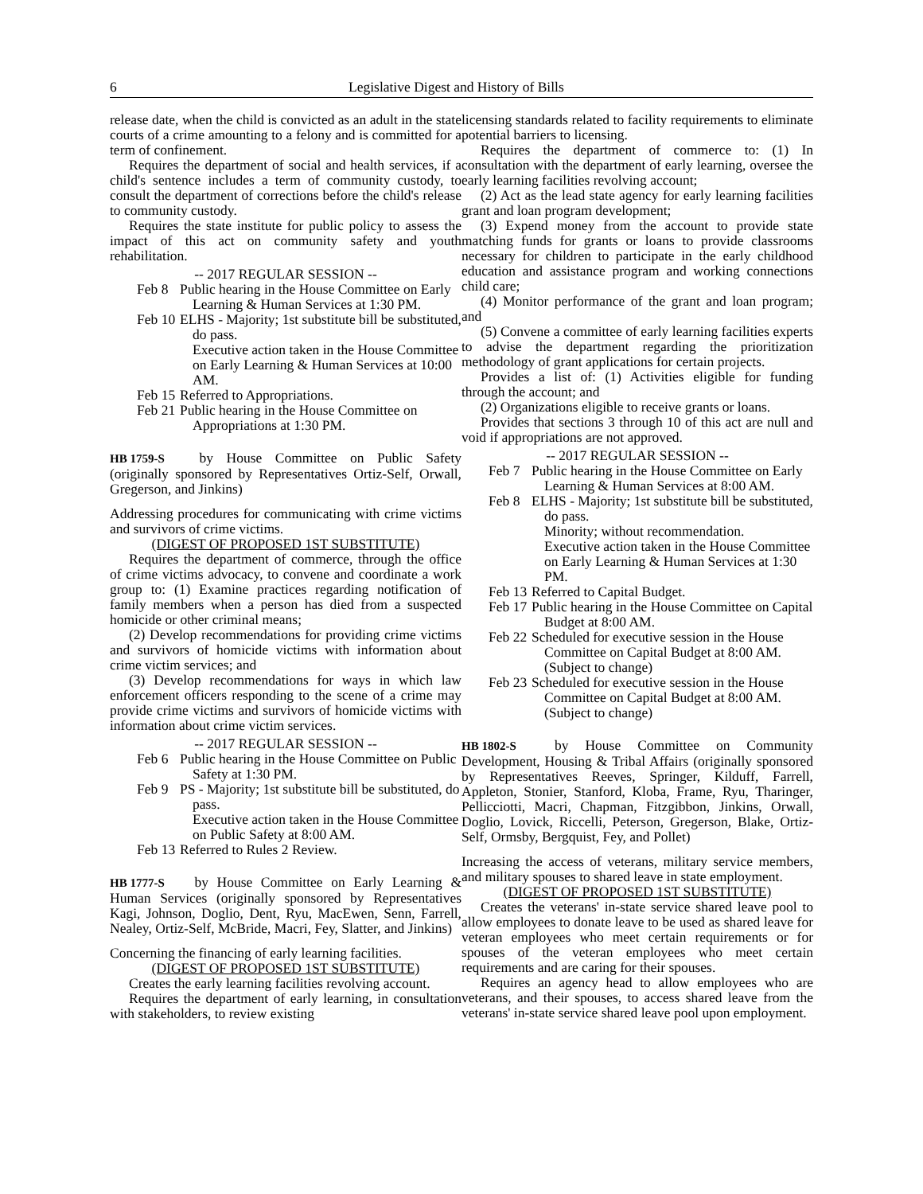6 Legislative Digest and History of Bills
release date, when the child is convicted as an adult in the state courts of a crime amounting to a felony and is committed for a term of confinement.
Requires the department of social and health services, if a child's sentence includes a term of community custody, to consult the department of corrections before the child's release to community custody.
Requires the state institute for public policy to assess the impact of this act on community safety and youth rehabilitation.
-- 2017 REGULAR SESSION --
Feb 8 Public hearing in the House Committee on Early Learning & Human Services at 1:30 PM.
Feb 10 ELHS - Majority; 1st substitute bill be substituted, do pass.
Executive action taken in the House Committee on Early Learning & Human Services at 10:00 AM.
Feb 15 Referred to Appropriations.
Feb 21 Public hearing in the House Committee on Appropriations at 1:30 PM.
HB 1759-S by House Committee on Public Safety (originally sponsored by Representatives Ortiz-Self, Orwall, Gregerson, and Jinkins)
Addressing procedures for communicating with crime victims and survivors of crime victims.
(DIGEST OF PROPOSED 1ST SUBSTITUTE)
Requires the department of commerce, through the office of crime victims advocacy, to convene and coordinate a work group to: (1) Examine practices regarding notification of family members when a person has died from a suspected homicide or other criminal means;
(2) Develop recommendations for providing crime victims and survivors of homicide victims with information about crime victim services; and
(3) Develop recommendations for ways in which law enforcement officers responding to the scene of a crime may provide crime victims and survivors of homicide victims with information about crime victim services.
-- 2017 REGULAR SESSION --
Feb 6 Public hearing in the House Committee on Public Safety at 1:30 PM.
Feb 9 PS - Majority; 1st substitute bill be substituted, do pass.
Executive action taken in the House Committee on Public Safety at 8:00 AM.
Feb 13 Referred to Rules 2 Review.
HB 1777-S by House Committee on Early Learning & Human Services (originally sponsored by Representatives Kagi, Johnson, Doglio, Dent, Ryu, MacEwen, Senn, Farrell, Nealey, Ortiz-Self, McBride, Macri, Fey, Slatter, and Jinkins)
Concerning the financing of early learning facilities.
(DIGEST OF PROPOSED 1ST SUBSTITUTE)
Creates the early learning facilities revolving account.
Requires the department of early learning, in consultation with stakeholders, to review existing
licensing standards related to facility requirements to eliminate potential barriers to licensing.
Requires the department of commerce to: (1) In consultation with the department of early learning, oversee the early learning facilities revolving account;
(2) Act as the lead state agency for early learning facilities grant and loan program development;
(3) Expend money from the account to provide state matching funds for grants or loans to provide classrooms necessary for children to participate in the early childhood education and assistance program and working connections child care;
(4) Monitor performance of the grant and loan program; and
(5) Convene a committee of early learning facilities experts to advise the department regarding the prioritization methodology of grant applications for certain projects.
Provides a list of: (1) Activities eligible for funding through the account; and
(2) Organizations eligible to receive grants or loans.
Provides that sections 3 through 10 of this act are null and void if appropriations are not approved.
-- 2017 REGULAR SESSION --
Feb 7 Public hearing in the House Committee on Early Learning & Human Services at 8:00 AM.
Feb 8 ELHS - Majority; 1st substitute bill be substituted, do pass.
Minority; without recommendation.
Executive action taken in the House Committee on Early Learning & Human Services at 1:30 PM.
Feb 13 Referred to Capital Budget.
Feb 17 Public hearing in the House Committee on Capital Budget at 8:00 AM.
Feb 22 Scheduled for executive session in the House Committee on Capital Budget at 8:00 AM. (Subject to change)
Feb 23 Scheduled for executive session in the House Committee on Capital Budget at 8:00 AM. (Subject to change)
HB 1802-S by House Committee on Community Development, Housing & Tribal Affairs (originally sponsored by Representatives Reeves, Springer, Kilduff, Farrell, Appleton, Stonier, Stanford, Kloba, Frame, Ryu, Tharinger, Pellicciotti, Macri, Chapman, Fitzgibbon, Jinkins, Orwall, Doglio, Lovick, Riccelli, Peterson, Gregerson, Blake, Ortiz-Self, Ormsby, Bergquist, Fey, and Pollet)
Increasing the access of veterans, military service members, and military spouses to shared leave in state employment.
(DIGEST OF PROPOSED 1ST SUBSTITUTE)
Creates the veterans' in-state service shared leave pool to allow employees to donate leave to be used as shared leave for veteran employees who meet certain requirements or for spouses of the veteran employees who meet certain requirements and are caring for their spouses.
Requires an agency head to allow employees who are veterans, and their spouses, to access shared leave from the veterans' in-state service shared leave pool upon employment.